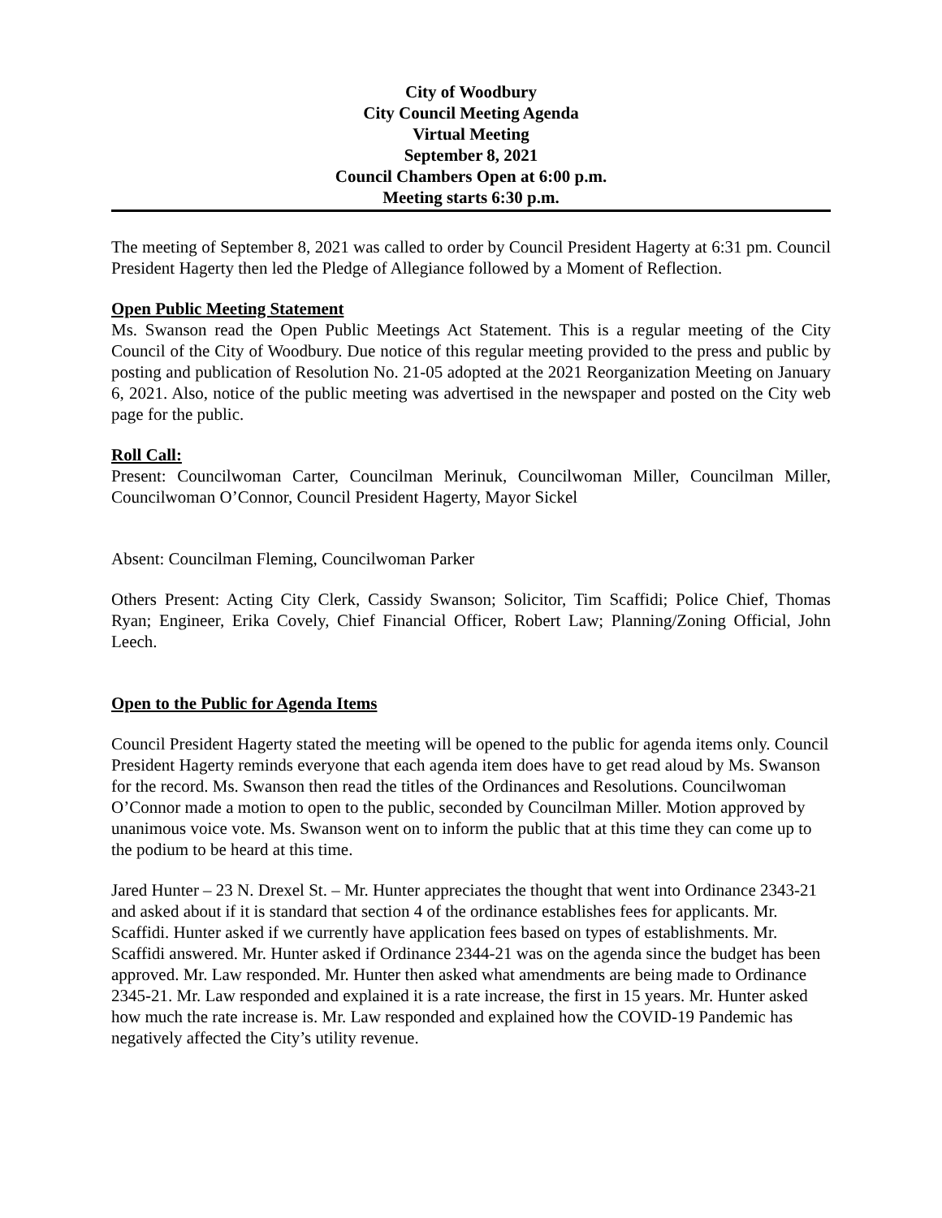City of Woodbury
City Council Meeting Agenda
Virtual Meeting
September 8, 2021
Council Chambers Open at 6:00 p.m.
Meeting starts 6:30 p.m.
The meeting of September 8, 2021 was called to order by Council President Hagerty at 6:31 pm. Council President Hagerty then led the Pledge of Allegiance followed by a Moment of Reflection.
Open Public Meeting Statement
Ms. Swanson read the Open Public Meetings Act Statement. This is a regular meeting of the City Council of the City of Woodbury. Due notice of this regular meeting provided to the press and public by posting and publication of Resolution No. 21-05 adopted at the 2021 Reorganization Meeting on January 6, 2021. Also, notice of the public meeting was advertised in the newspaper and posted on the City web page for the public.
Roll Call:
Present: Councilwoman Carter, Councilman Merinuk, Councilwoman Miller, Councilman Miller, Councilwoman O’Connor, Council President Hagerty, Mayor Sickel
Absent: Councilman Fleming, Councilwoman Parker
Others Present: Acting City Clerk, Cassidy Swanson; Solicitor, Tim Scaffidi; Police Chief, Thomas Ryan; Engineer, Erika Covely, Chief Financial Officer, Robert Law; Planning/Zoning Official, John Leech.
Open to the Public for Agenda Items
Council President Hagerty stated the meeting will be opened to the public for agenda items only. Council President Hagerty reminds everyone that each agenda item does have to get read aloud by Ms. Swanson for the record. Ms. Swanson then read the titles of the Ordinances and Resolutions. Councilwoman O’Connor made a motion to open to the public, seconded by Councilman Miller. Motion approved by unanimous voice vote. Ms. Swanson went on to inform the public that at this time they can come up to the podium to be heard at this time.
Jared Hunter – 23 N. Drexel St. – Mr. Hunter appreciates the thought that went into Ordinance 2343-21 and asked about if it is standard that section 4 of the ordinance establishes fees for applicants. Mr. Scaffidi. Hunter asked if we currently have application fees based on types of establishments. Mr. Scaffidi answered. Mr. Hunter asked if Ordinance 2344-21 was on the agenda since the budget has been approved. Mr. Law responded. Mr. Hunter then asked what amendments are being made to Ordinance 2345-21. Mr. Law responded and explained it is a rate increase, the first in 15 years. Mr. Hunter asked how much the rate increase is. Mr. Law responded and explained how the COVID-19 Pandemic has negatively affected the City’s utility revenue.